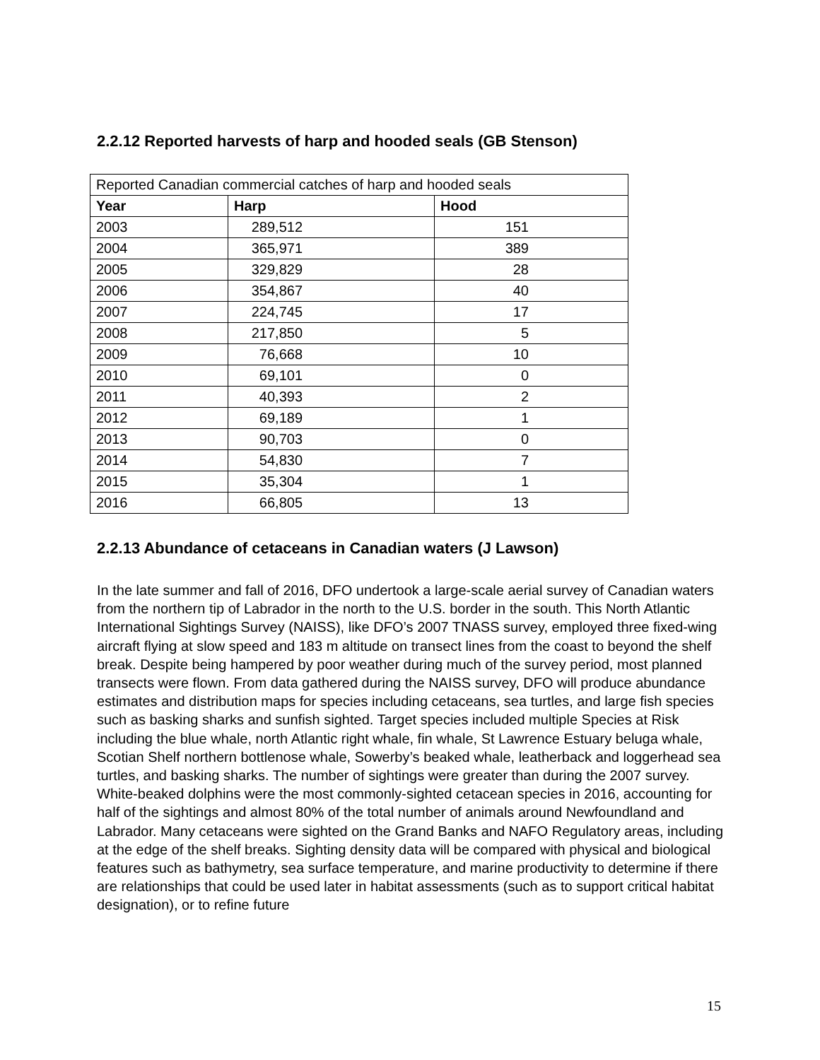2.2.12 Reported harvests of harp and hooded seals (GB Stenson)
| Reported Canadian commercial catches of harp and hooded seals | | |
| Year | Harp | Hood |
| 2003 | 289,512 | 151 |
| 2004 | 365,971 | 389 |
| 2005 | 329,829 | 28 |
| 2006 | 354,867 | 40 |
| 2007 | 224,745 | 17 |
| 2008 | 217,850 | 5 |
| 2009 | 76,668 | 10 |
| 2010 | 69,101 | 0 |
| 2011 | 40,393 | 2 |
| 2012 | 69,189 | 1 |
| 2013 | 90,703 | 0 |
| 2014 | 54,830 | 7 |
| 2015 | 35,304 | 1 |
| 2016 | 66,805 | 13 |
2.2.13 Abundance of cetaceans in Canadian waters (J Lawson)
In the late summer and fall of 2016, DFO undertook a large-scale aerial survey of Canadian waters from the northern tip of Labrador in the north to the U.S. border in the south. This North Atlantic International Sightings Survey (NAISS), like DFO’s 2007 TNASS survey, employed three fixed-wing aircraft flying at slow speed and 183 m altitude on transect lines from the coast to beyond the shelf break. Despite being hampered by poor weather during much of the survey period, most planned transects were flown. From data gathered during the NAISS survey, DFO will produce abundance estimates and distribution maps for species including cetaceans, sea turtles, and large fish species such as basking sharks and sunfish sighted. Target species included multiple Species at Risk including the blue whale, north Atlantic right whale, fin whale, St Lawrence Estuary beluga whale, Scotian Shelf northern bottlenose whale, Sowerby’s beaked whale, leatherback and loggerhead sea turtles, and basking sharks. The number of sightings were greater than during the 2007 survey. White-beaked dolphins were the most commonly-sighted cetacean species in 2016, accounting for half of the sightings and almost 80% of the total number of animals around Newfoundland and Labrador. Many cetaceans were sighted on the Grand Banks and NAFO Regulatory areas, including at the edge of the shelf breaks. Sighting density data will be compared with physical and biological features such as bathymetry, sea surface temperature, and marine productivity to determine if there are relationships that could be used later in habitat assessments (such as to support critical habitat designation), or to refine future
15